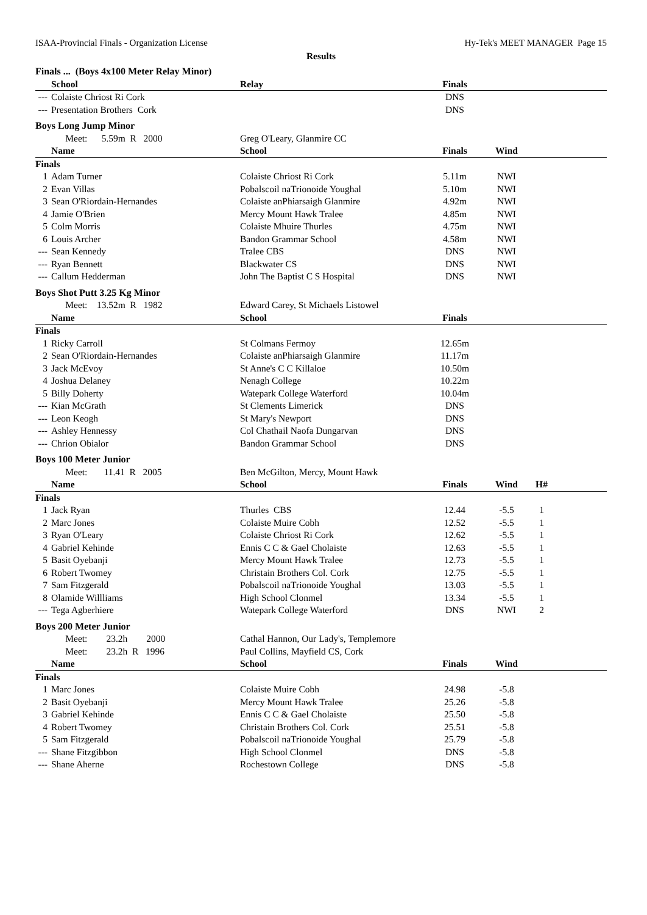ISAA-Provincial Finals - Organization License Hy-Tek's MEET MANAGER Page 15
Results
| Finals ... (Boys 4x100 Meter Relay Minor) | | | | | | |
| | School | Relay | Finals | | | |
| --- | Colaiste Chriost Ri Cork | | DNS | | | |
| --- | Presentation Brothers Cork | | DNS | | | |
| Boys Long Jump Minor | | | | | | |
| | Meet: 5.59m R 2000 | Greg O'Leary, Glanmire CC | | | | |
| | Name | School | Finals | Wind | | |
| Finals | | | | | | |
| 1 | Adam Turner | Colaiste Chriost Ri Cork | 5.11m | NWI | | |
| 2 | Evan Villas | Pobalscoil naTrionoide Youghal | 5.10m | NWI | | |
| 3 | Sean O'Riordain-Hernandes | Colaiste anPhiarsaigh Glanmire | 4.92m | NWI | | |
| 4 | Jamie O'Brien | Mercy Mount Hawk Tralee | 4.85m | NWI | | |
| 5 | Colm Morris | Colaiste Mhuire Thurles | 4.75m | NWI | | |
| 6 | Louis Archer | Bandon Grammar School | 4.58m | NWI | | |
| --- | Sean Kennedy | Tralee CBS | DNS | NWI | | |
| --- | Ryan Bennett | Blackwater CS | DNS | NWI | | |
| --- | Callum Hedderman | John The Baptist C S Hospital | DNS | NWI | | |
| Boys Shot Putt 3.25 Kg Minor | | | | | | |
| | Meet: 13.52m R 1982 | Edward Carey, St Michaels Listowel | | | | |
| | Name | School | Finals | | | |
| Finals | | | | | | |
| 1 | Ricky Carroll | St Colmans Fermoy | 12.65m | | | |
| 2 | Sean O'Riordain-Hernandes | Colaiste anPhiarsaigh Glanmire | 11.17m | | | |
| 3 | Jack McEvoy | St Anne's C C Killaloe | 10.50m | | | |
| 4 | Joshua Delaney | Nenagh College | 10.22m | | | |
| 5 | Billy Doherty | Watepark College Waterford | 10.04m | | | |
| --- | Kian McGrath | St Clements Limerick | DNS | | | |
| --- | Leon Keogh | St Mary's Newport | DNS | | | |
| --- | Ashley Hennessy | Col Chathail Naofa Dungarvan | DNS | | | |
| --- | Chrion Obialor | Bandon Grammar School | DNS | | | |
| Boys 100 Meter Junior | | | | | | |
| | Meet: 11.41 R 2005 | Ben McGilton, Mercy, Mount Hawk | | | | |
| | Name | School | Finals | Wind | H# | |
| Finals | | | | | | |
| 1 | Jack Ryan | Thurles CBS | 12.44 | -5.5 | 1 | |
| 2 | Marc Jones | Colaiste Muire Cobh | 12.52 | -5.5 | 1 | |
| 3 | Ryan O'Leary | Colaiste Chriost Ri Cork | 12.62 | -5.5 | 1 | |
| 4 | Gabriel Kehinde | Ennis C C & Gael Cholaiste | 12.63 | -5.5 | 1 | |
| 5 | Basit Oyebanji | Mercy Mount Hawk Tralee | 12.73 | -5.5 | 1 | |
| 6 | Robert Twomey | Christain Brothers Col. Cork | 12.75 | -5.5 | 1 | |
| 7 | Sam Fitzgerald | Pobalscoil naTrionoide Youghal | 13.03 | -5.5 | 1 | |
| 8 | Olamide Willliams | High School Clonmel | 13.34 | -5.5 | 1 | |
| --- | Tega Agberhiere | Watepark College Waterford | DNS | NWI | 2 | |
| Boys 200 Meter Junior | | | | | | |
| | Meet: 23.2h 2000 | Cathal Hannon, Our Lady's, Templemore | | | | |
| | Meet: 23.2h R 1996 | Paul Collins, Mayfield CS, Cork | | | | |
| | Name | School | Finals | Wind | | |
| Finals | | | | | | |
| 1 | Marc Jones | Colaiste Muire Cobh | 24.98 | -5.8 | | |
| 2 | Basit Oyebanji | Mercy Mount Hawk Tralee | 25.26 | -5.8 | | |
| 3 | Gabriel Kehinde | Ennis C C & Gael Cholaiste | 25.50 | -5.8 | | |
| 4 | Robert Twomey | Christain Brothers Col. Cork | 25.51 | -5.8 | | |
| 5 | Sam Fitzgerald | Pobalscoil naTrionoide Youghal | 25.79 | -5.8 | | |
| --- | Shane Fitzgibbon | High School Clonmel | DNS | -5.8 | | |
| --- | Shane Aherne | Rochestown College | DNS | -5.8 | | |